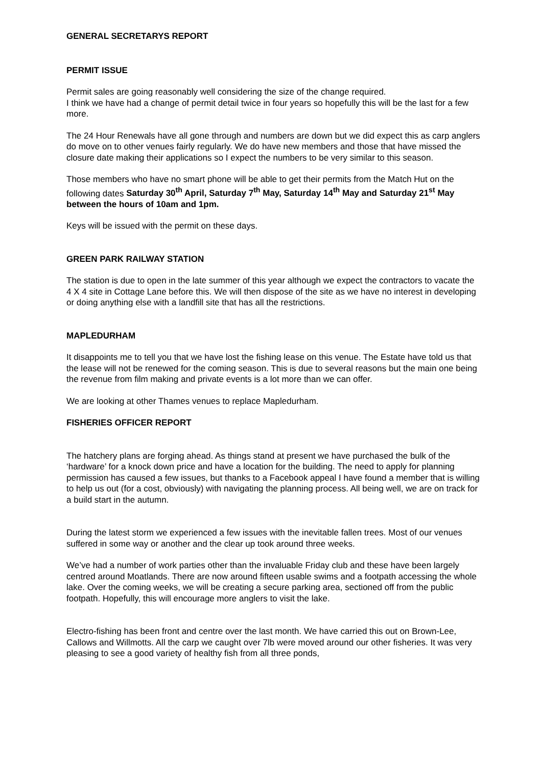GENERAL SECRETARYS REPORT
PERMIT ISSUE
Permit sales are going reasonably well considering the size of the change required.
I think we have had a change of permit detail twice in four years so hopefully this will be the last for a few more.
The 24 Hour Renewals have all gone through and numbers are down but we did expect this as carp anglers do move on to other venues fairly regularly. We do have new members and those that have missed the closure date making their applications so I expect the numbers to be very similar to this season.
Those members who have no smart phone will be able to get their permits from the Match Hut on the following dates Saturday 30<sup>th</sup> April, Saturday 7<sup>th</sup> May, Saturday 14<sup>th</sup> May and Saturday 21<sup>st</sup> May between the hours of 10am and 1pm.
Keys will be issued with the permit on these days.
GREEN PARK RAILWAY STATION
The station is due to open in the late summer of this year although we expect the contractors to vacate the 4 X 4 site in Cottage Lane before this. We will then dispose of the site as we have no interest in developing or doing anything else with a landfill site that has all the restrictions.
MAPLEDURHAM
It disappoints me to tell you that we have lost the fishing lease on this venue. The Estate have told us that the lease will not be renewed for the coming season. This is due to several reasons but the main one being the revenue from film making and private events is a lot more than we can offer.
We are looking at other Thames venues to replace Mapledurham.
FISHERIES OFFICER REPORT
The hatchery plans are forging ahead. As things stand at present we have purchased the bulk of the ‘hardware’ for a knock down price and have a location for the building. The need to apply for planning permission has caused a few issues, but thanks to a Facebook appeal I have found a member that is willing to help us out (for a cost, obviously) with navigating the planning process. All being well, we are on track for a build start in the autumn.
During the latest storm we experienced a few issues with the inevitable fallen trees. Most of our venues suffered in some way or another and the clear up took around three weeks.
We’ve had a number of work parties other than the invaluable Friday club and these have been largely centred around Moatlands. There are now around fifteen usable swims and a footpath accessing the whole lake. Over the coming weeks, we will be creating a secure parking area, sectioned off from the public footpath. Hopefully, this will encourage more anglers to visit the lake.
Electro-fishing has been front and centre over the last month. We have carried this out on Brown-Lee, Callows and Willmotts. All the carp we caught over 7lb were moved around our other fisheries. It was very pleasing to see a good variety of healthy fish from all three ponds,